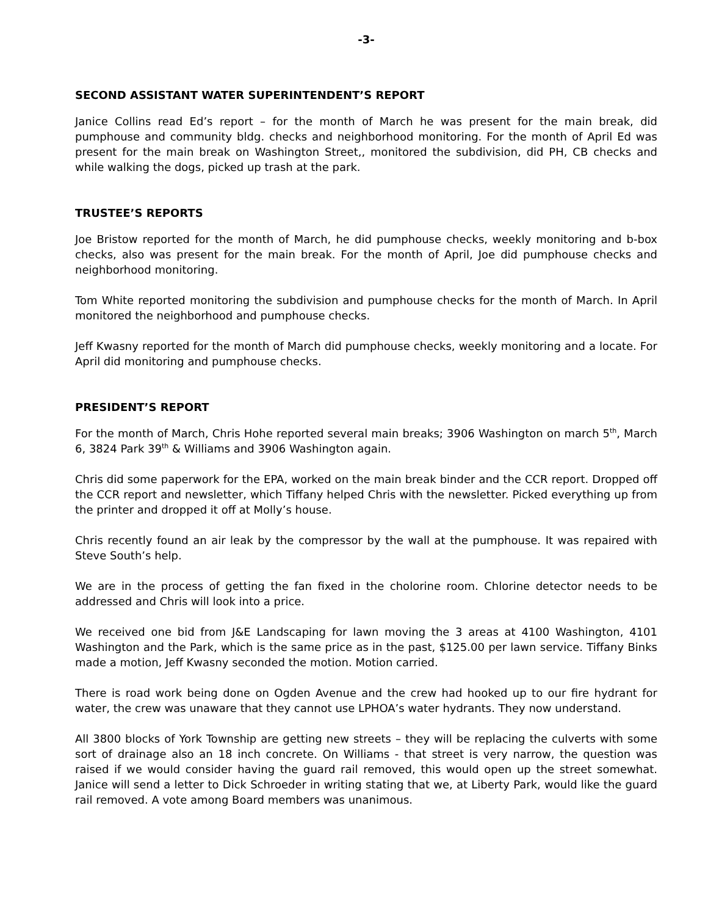-3-
SECOND ASSISTANT WATER SUPERINTENDENT’S REPORT
Janice Collins read Ed’s report – for the month of March he was present for the main break, did pumphouse and community bldg. checks and neighborhood monitoring. For the month of April Ed was present for the main break on Washington Street,, monitored the subdivision, did PH, CB checks and while walking the dogs, picked up trash at the park.
TRUSTEE’S REPORTS
Joe Bristow reported for the month of March, he did pumphouse checks, weekly monitoring and b-box checks, also was present for the main break. For the month of April, Joe did pumphouse checks and neighborhood monitoring.
Tom White reported monitoring the subdivision and pumphouse checks for the month of March. In April monitored the neighborhood and pumphouse checks.
Jeff Kwasny reported for the month of March did pumphouse checks, weekly monitoring and a locate. For April did monitoring and pumphouse checks.
PRESIDENT’S REPORT
For the month of March, Chris Hohe reported several main breaks; 3906 Washington on march 5<sup>th</sup>, March 6, 3824 Park 39<sup>th</sup> & Williams and 3906 Washington again.
Chris did some paperwork for the EPA, worked on the main break binder and the CCR report. Dropped off the CCR report and newsletter, which Tiffany helped Chris with the newsletter. Picked everything up from the printer and dropped it off at Molly’s house.
Chris recently found an air leak by the compressor by the wall at the pumphouse. It was repaired with Steve South’s help.
We are in the process of getting the fan fixed in the cholorine room. Chlorine detector needs to be addressed and Chris will look into a price.
We received one bid from J&E Landscaping for lawn moving the 3 areas at 4100 Washington, 4101 Washington and the Park, which is the same price as in the past, $125.00 per lawn service. Tiffany Binks made a motion, Jeff Kwasny seconded the motion. Motion carried.
There is road work being done on Ogden Avenue and the crew had hooked up to our fire hydrant for water, the crew was unaware that they cannot use LPHOA’s water hydrants. They now understand.
All 3800 blocks of York Township are getting new streets – they will be replacing the culverts with some sort of drainage also an 18 inch concrete. On Williams - that street is very narrow, the question was raised if we would consider having the guard rail removed, this would open up the street somewhat. Janice will send a letter to Dick Schroeder in writing stating that we, at Liberty Park, would like the guard rail removed. A vote among Board members was unanimous.